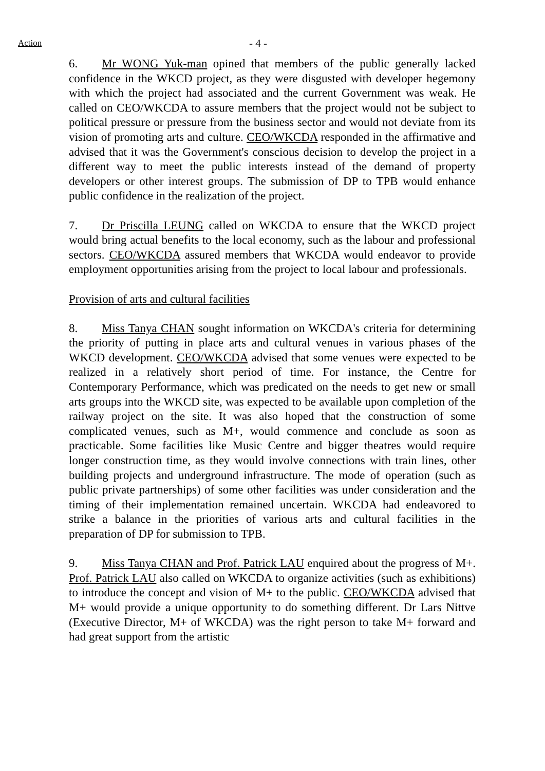Action - 4 -
6. Mr WONG Yuk-man opined that members of the public generally lacked confidence in the WKCD project, as they were disgusted with developer hegemony with which the project had associated and the current Government was weak. He called on CEO/WKCDA to assure members that the project would not be subject to political pressure or pressure from the business sector and would not deviate from its vision of promoting arts and culture. CEO/WKCDA responded in the affirmative and advised that it was the Government's conscious decision to develop the project in a different way to meet the public interests instead of the demand of property developers or other interest groups. The submission of DP to TPB would enhance public confidence in the realization of the project.
7. Dr Priscilla LEUNG called on WKCDA to ensure that the WKCD project would bring actual benefits to the local economy, such as the labour and professional sectors. CEO/WKCDA assured members that WKCDA would endeavor to provide employment opportunities arising from the project to local labour and professionals.
Provision of arts and cultural facilities
8. Miss Tanya CHAN sought information on WKCDA's criteria for determining the priority of putting in place arts and cultural venues in various phases of the WKCD development. CEO/WKCDA advised that some venues were expected to be realized in a relatively short period of time. For instance, the Centre for Contemporary Performance, which was predicated on the needs to get new or small arts groups into the WKCD site, was expected to be available upon completion of the railway project on the site. It was also hoped that the construction of some complicated venues, such as M+, would commence and conclude as soon as practicable. Some facilities like Music Centre and bigger theatres would require longer construction time, as they would involve connections with train lines, other building projects and underground infrastructure. The mode of operation (such as public private partnerships) of some other facilities was under consideration and the timing of their implementation remained uncertain. WKCDA had endeavored to strike a balance in the priorities of various arts and cultural facilities in the preparation of DP for submission to TPB.
9. Miss Tanya CHAN and Prof. Patrick LAU enquired about the progress of M+. Prof. Patrick LAU also called on WKCDA to organize activities (such as exhibitions) to introduce the concept and vision of M+ to the public. CEO/WKCDA advised that M+ would provide a unique opportunity to do something different. Dr Lars Nittve (Executive Director, M+ of WKCDA) was the right person to take M+ forward and had great support from the artistic